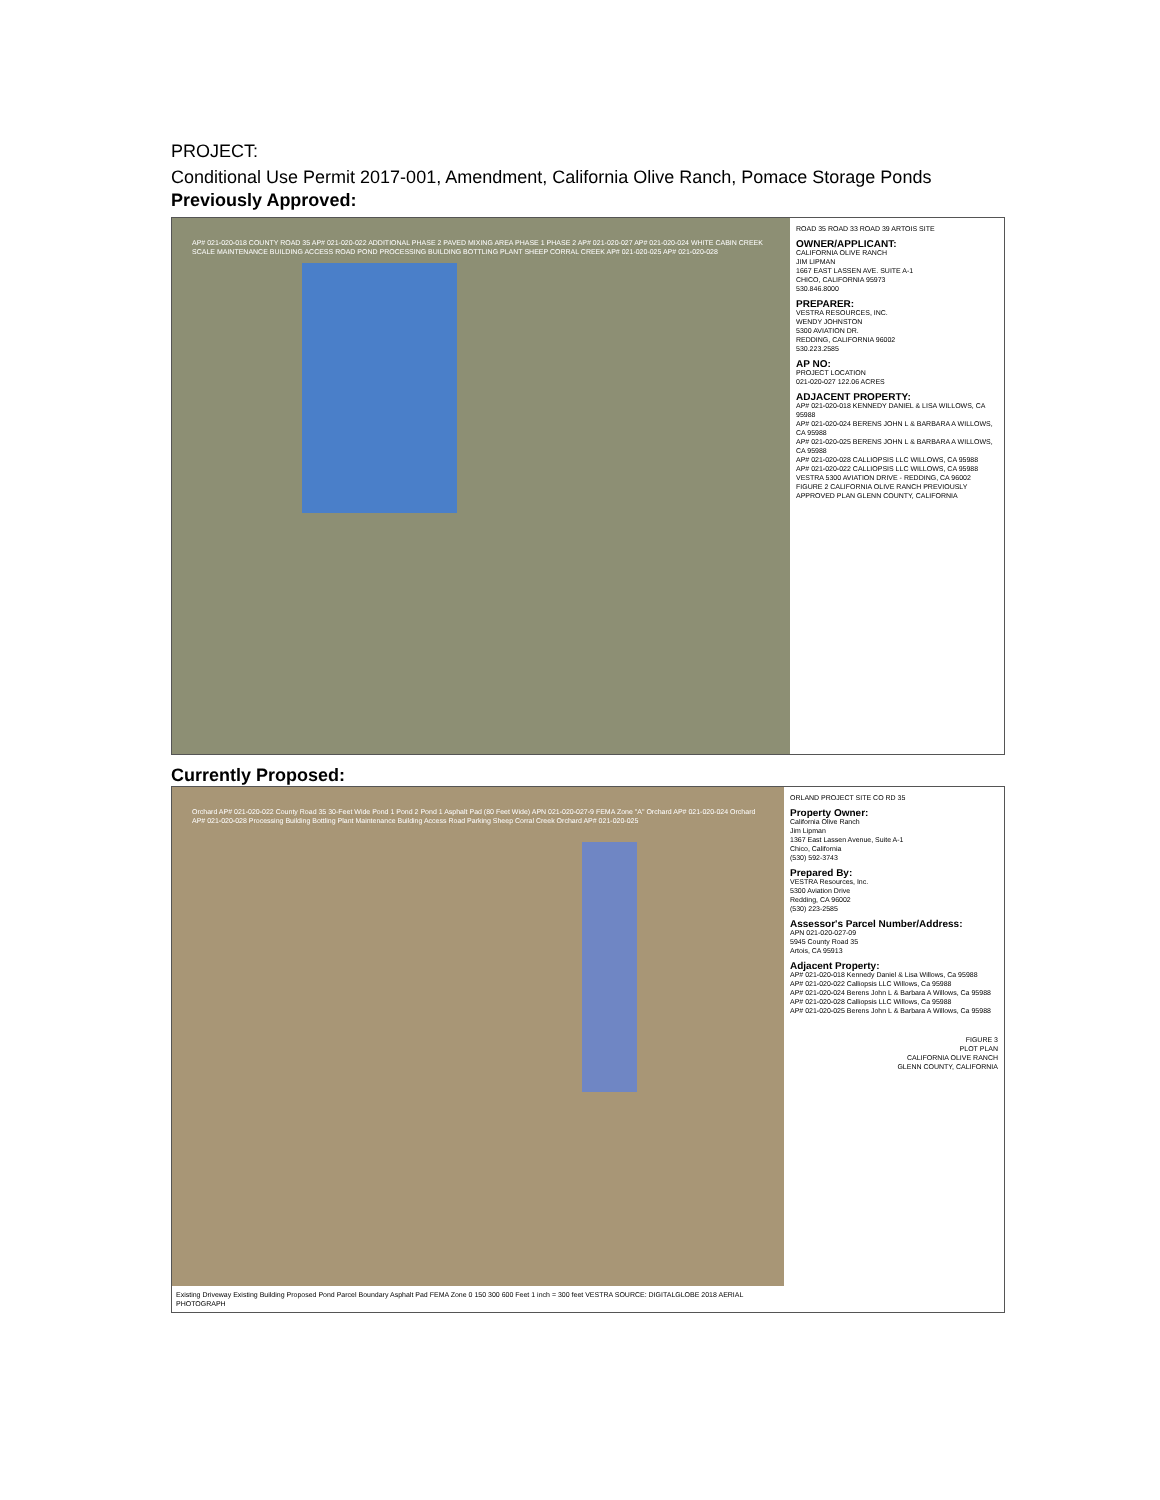PROJECT:
Conditional Use Permit 2017-001, Amendment, California Olive Ranch, Pomace Storage Ponds
Previously Approved:
AP# 021-020-018 COUNTY ROAD 35 AP# 021-020-022 ADDITIONAL PHASE 2 PAVED MIXING AREA PHASE 1 PHASE 2 AP# 021-020-027 AP# 021-020-024 WHITE CABIN CREEK SCALE MAINTENANCE BUILDING ACCESS ROAD POND PROCESSING BUILDING BOTTLING PLANT SHEEP CORRAL CREEK AP# 021-020-025 AP# 021-020-028
ROAD 35 ROAD 33 ROAD 39 ARTOIS SITE
OWNER/APPLICANT:
CALIFORNIA OLIVE RANCH
JIM LIPMAN
1667 EAST LASSEN AVE. SUITE A-1
CHICO, CALIFORNIA 95973
530.846.8000
PREPARER:
VESTRA RESOURCES, INC.
WENDY JOHNSTON
5300 AVIATION DR.
REDDING, CALIFORNIA 96002
530.223.2585
AP NO:
PROJECT LOCATION
021-020-027 122.06 ACRES
ADJACENT PROPERTY:
AP# 021-020-018 KENNEDY DANIEL & LISA WILLOWS, CA 95988
AP# 021-020-024 BERENS JOHN L & BARBARA A WILLOWS, CA 95988
AP# 021-020-025 BERENS JOHN L & BARBARA A WILLOWS, CA 95988
AP# 021-020-028 CALLIOPSIS LLC WILLOWS, CA 95988
AP# 021-020-022 CALLIOPSIS LLC WILLOWS, CA 95988
VESTRA 5300 AVIATION DRIVE - REDDING, CA 96002
FIGURE 2 CALIFORNIA OLIVE RANCH PREVIOUSLY APPROVED PLAN GLENN COUNTY, CALIFORNIA
Currently Proposed:
Orchard AP# 021-020-022 County Road 35 30-Feet Wide Pond 1 Pond 2 Pond 1 Asphalt Pad (80 Feet Wide) APN 021-020-027-9 FEMA Zone "A" Orchard AP# 021-020-024 Orchard AP# 021-020-028 Processing Building Bottling Plant Maintenance Building Access Road Parking Sheep Corral Creek Orchard AP# 021-020-025
Existing Driveway Existing Building Proposed Pond Parcel Boundary Asphalt Pad FEMA Zone 0 150 300 600 Feet 1 inch = 300 feet VESTRA SOURCE: DIGITALGLOBE 2018 AERIAL PHOTOGRAPH
ORLAND PROJECT SITE CO RD 35
Property Owner:
California Olive Ranch
Jim Lipman
1367 East Lassen Avenue, Suite A-1
Chico, California
(530) 592-3743
Prepared By:
VESTRA Resources, Inc.
5300 Aviation Drive
Redding, CA 96002
(530) 223-2585
Assessor's Parcel Number/Address:
APN 021-020-027-09
5945 County Road 35
Artois, CA 95913
Adjacent Property:
AP# 021-020-018 Kennedy Daniel & Lisa Willows, Ca 95988
AP# 021-020-022 Calliopsis LLC Willows, Ca 95988
AP# 021-020-024 Berens John L & Barbara A Willows, Ca 95988
AP# 021-020-028 Calliopsis LLC Willows, Ca 95988
AP# 021-020-025 Berens John L & Barbara A Willows, Ca 95988
FIGURE 3
PLOT PLAN
CALIFORNIA OLIVE RANCH
GLENN COUNTY, CALIFORNIA